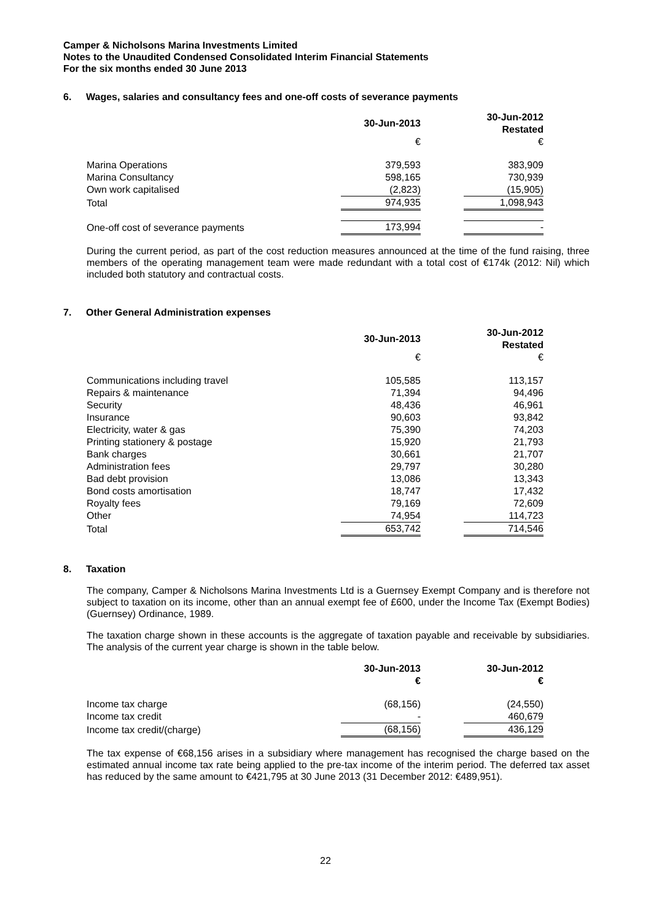Camper & Nicholsons Marina Investments Limited
Notes to the Unaudited Condensed Consolidated Interim Financial Statements
For the six months ended 30 June 2013
6. Wages, salaries and consultancy fees and one-off costs of severance payments
| | 30-Jun-2013 | | 30-Jun-2012 Restated |
| | € | | € |
| Marina Operations | 379,593 | | 383,909 |
| Marina Consultancy | 598,165 | | 730,939 |
| Own work capitalised | (2,823) | | (15,905) |
| Total | 974,935 | | 1,098,943 |
| One-off cost of severance payments | 173,994 | | - |
During the current period, as part of the cost reduction measures announced at the time of the fund raising, three members of the operating management team were made redundant with a total cost of €174k (2012: Nil) which included both statutory and contractual costs.
7. Other General Administration expenses
| | 30-Jun-2013 | | 30-Jun-2012 Restated |
| | € | | € |
| Communications including travel | 105,585 | | 113,157 |
| Repairs & maintenance | 71,394 | | 94,496 |
| Security | 48,436 | | 46,961 |
| Insurance | 90,603 | | 93,842 |
| Electricity, water & gas | 75,390 | | 74,203 |
| Printing stationery & postage | 15,920 | | 21,793 |
| Bank charges | 30,661 | | 21,707 |
| Administration fees | 29,797 | | 30,280 |
| Bad debt provision | 13,086 | | 13,343 |
| Bond costs amortisation | 18,747 | | 17,432 |
| Royalty fees | 79,169 | | 72,609 |
| Other | 74,954 | | 114,723 |
| Total | 653,742 | | 714,546 |
8. Taxation
The company, Camper & Nicholsons Marina Investments Ltd is a Guernsey Exempt Company and is therefore not subject to taxation on its income, other than an annual exempt fee of £600, under the Income Tax (Exempt Bodies) (Guernsey) Ordinance, 1989.
The taxation charge shown in these accounts is the aggregate of taxation payable and receivable by subsidiaries. The analysis of the current year charge is shown in the table below.
| | 30-Jun-2013 € | | 30-Jun-2012 € |
| Income tax charge | (68,156) | | (24,550) |
| Income tax credit | - | | 460,679 |
| Income tax credit/(charge) | (68,156) | | 436,129 |
The tax expense of €68,156 arises in a subsidiary where management has recognised the charge based on the estimated annual income tax rate being applied to the pre-tax income of the interim period. The deferred tax asset has reduced by the same amount to €421,795 at 30 June 2013 (31 December 2012: €489,951).
22